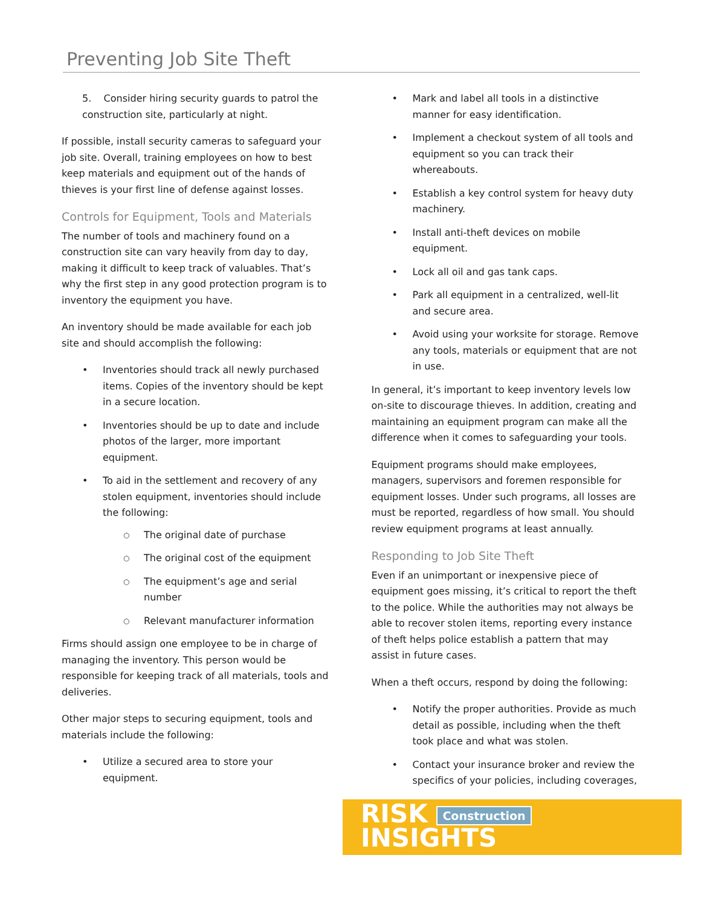Preventing Job Site Theft
5. Consider hiring security guards to patrol the construction site, particularly at night.
If possible, install security cameras to safeguard your job site. Overall, training employees on how to best keep materials and equipment out of the hands of thieves is your first line of defense against losses.
Controls for Equipment, Tools and Materials
The number of tools and machinery found on a construction site can vary heavily from day to day, making it difficult to keep track of valuables. That’s why the first step in any good protection program is to inventory the equipment you have.
An inventory should be made available for each job site and should accomplish the following:
Inventories should track all newly purchased items. Copies of the inventory should be kept in a secure location.
Inventories should be up to date and include photos of the larger, more important equipment.
To aid in the settlement and recovery of any stolen equipment, inventories should include the following:
The original date of purchase
The original cost of the equipment
The equipment’s age and serial number
Relevant manufacturer information
Firms should assign one employee to be in charge of managing the inventory. This person would be responsible for keeping track of all materials, tools and deliveries.
Other major steps to securing equipment, tools and materials include the following:
Utilize a secured area to store your equipment.
Mark and label all tools in a distinctive manner for easy identification.
Implement a checkout system of all tools and equipment so you can track their whereabouts.
Establish a key control system for heavy duty machinery.
Install anti-theft devices on mobile equipment.
Lock all oil and gas tank caps.
Park all equipment in a centralized, well-lit and secure area.
Avoid using your worksite for storage. Remove any tools, materials or equipment that are not in use.
In general, it’s important to keep inventory levels low on-site to discourage thieves. In addition, creating and maintaining an equipment program can make all the difference when it comes to safeguarding your tools.
Equipment programs should make employees, managers, supervisors and foremen responsible for equipment losses. Under such programs, all losses are must be reported, regardless of how small. You should review equipment programs at least annually.
Responding to Job Site Theft
Even if an unimportant or inexpensive piece of equipment goes missing, it’s critical to report the theft to the police. While the authorities may not always be able to recover stolen items, reporting every instance of theft helps police establish a pattern that may assist in future cases.
When a theft occurs, respond by doing the following:
Notify the proper authorities. Provide as much detail as possible, including when the theft took place and what was stolen.
Contact your insurance broker and review the specifics of your policies, including coverages,
RISK Construction
INSIGHTS